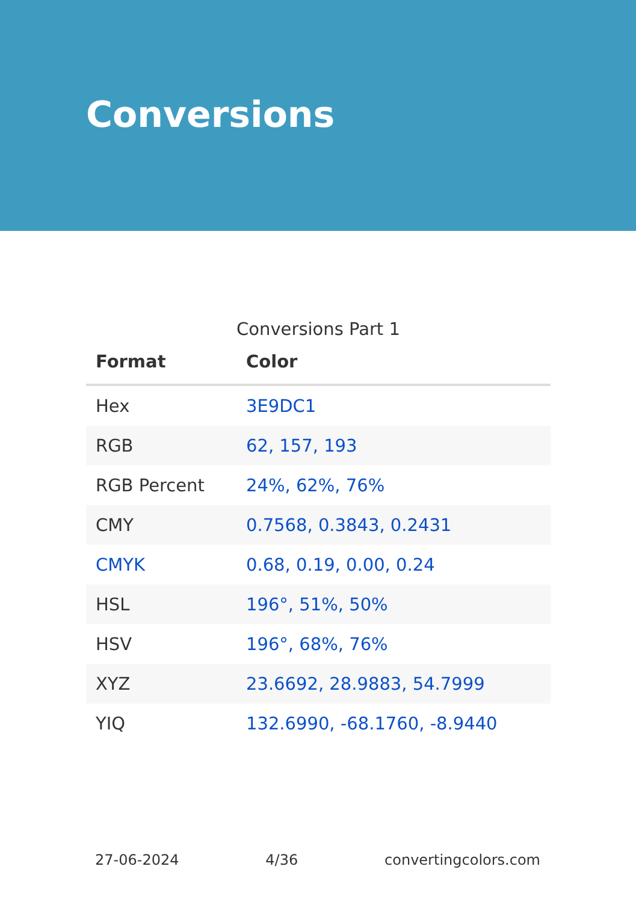Conversions
Conversions Part 1
| Format | Color |
| --- | --- |
| Hex | 3E9DC1 |
| RGB | 62, 157, 193 |
| RGB Percent | 24%, 62%, 76% |
| CMY | 0.7568, 0.3843, 0.2431 |
| CMYK | 0.68, 0.19, 0.00, 0.24 |
| HSL | 196°, 51%, 50% |
| HSV | 196°, 68%, 76% |
| XYZ | 23.6692, 28.9883, 54.7999 |
| YIQ | 132.6990, -68.1760, -8.9440 |
27-06-2024 4/36 convertingcolors.com